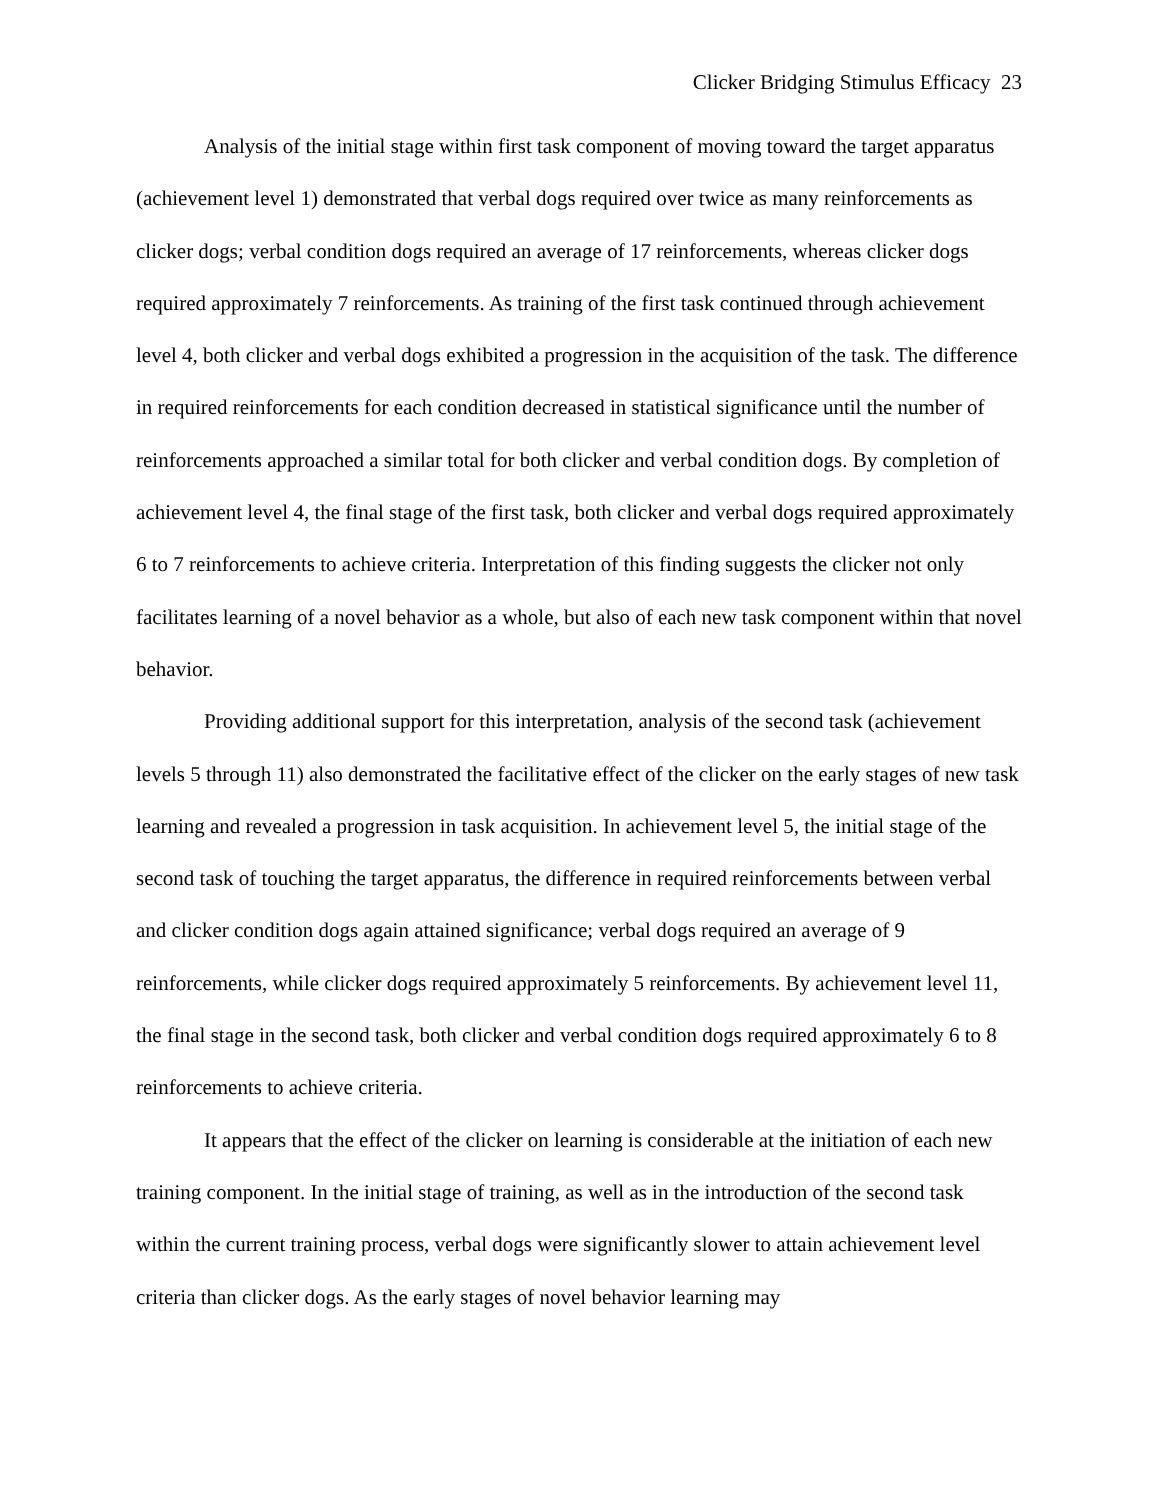Clicker Bridging Stimulus Efficacy 23
Analysis of the initial stage within first task component of moving toward the target apparatus (achievement level 1) demonstrated that verbal dogs required over twice as many reinforcements as clicker dogs; verbal condition dogs required an average of 17 reinforcements, whereas clicker dogs required approximately 7 reinforcements. As training of the first task continued through achievement level 4, both clicker and verbal dogs exhibited a progression in the acquisition of the task. The difference in required reinforcements for each condition decreased in statistical significance until the number of reinforcements approached a similar total for both clicker and verbal condition dogs. By completion of achievement level 4, the final stage of the first task, both clicker and verbal dogs required approximately 6 to 7 reinforcements to achieve criteria. Interpretation of this finding suggests the clicker not only facilitates learning of a novel behavior as a whole, but also of each new task component within that novel behavior.
Providing additional support for this interpretation, analysis of the second task (achievement levels 5 through 11) also demonstrated the facilitative effect of the clicker on the early stages of new task learning and revealed a progression in task acquisition. In achievement level 5, the initial stage of the second task of touching the target apparatus, the difference in required reinforcements between verbal and clicker condition dogs again attained significance; verbal dogs required an average of 9 reinforcements, while clicker dogs required approximately 5 reinforcements. By achievement level 11, the final stage in the second task, both clicker and verbal condition dogs required approximately 6 to 8 reinforcements to achieve criteria.
It appears that the effect of the clicker on learning is considerable at the initiation of each new training component. In the initial stage of training, as well as in the introduction of the second task within the current training process, verbal dogs were significantly slower to attain achievement level criteria than clicker dogs. As the early stages of novel behavior learning may